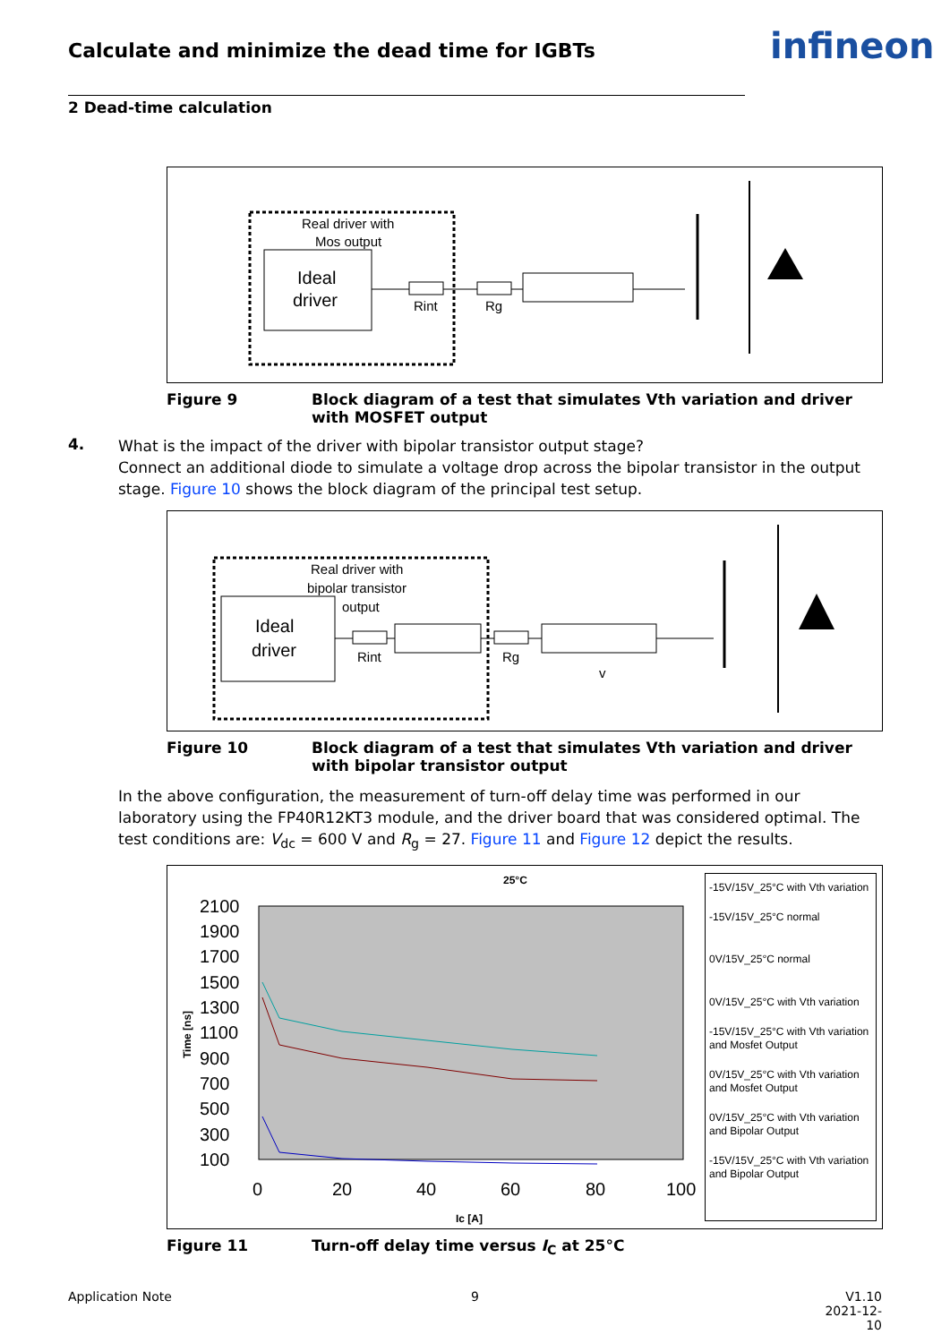Calculate and minimize the dead time for IGBTs
infineon
2 Dead-time calculation
Real driver with
Mos output
Ideal
driver
Rint
Rg
Figure 9 Block diagram of a test that simulates Vth variation and driver with MOSFET output
4.
What is the impact of the driver with bipolar transistor output stage?
Connect an additional diode to simulate a voltage drop across the bipolar transistor in the output stage. Figure 10 shows the block diagram of the principal test setup.
Real driver with
bipolar transistor
output
Ideal
driver
Rint
Rg
v
Figure 10 Block diagram of a test that simulates Vth variation and driver with bipolar transistor output
In the above configuration, the measurement of turn-off delay time was performed in our laboratory using the FP40R12KT3 module, and the driver board that was considered optimal. The test conditions are: V<sub>dc</sub> = 600 V and R<sub>g</sub> = 27. Figure 11 and Figure 12 depict the results.
25°C
2100
1900
1700
1500
1300
1100
900
700
500
300
100
0
20
40
60
80
100
Ic [A]
Time [ns]
-15V/15V_25°C with Vth variation
-15V/15V_25°C normal
0V/15V_25°C normal
0V/15V_25°C with Vth variation
-15V/15V_25°C with Vth variation and Mosfet Output
0V/15V_25°C with Vth variation and Mosfet Output
0V/15V_25°C with Vth variation and Bipolar Output
-15V/15V_25°C with Vth variation and Bipolar Output
Figure 11 Turn-off delay time versus I<sub>C</sub> at 25°C
Application Note 9
V1.10
2021-12-10